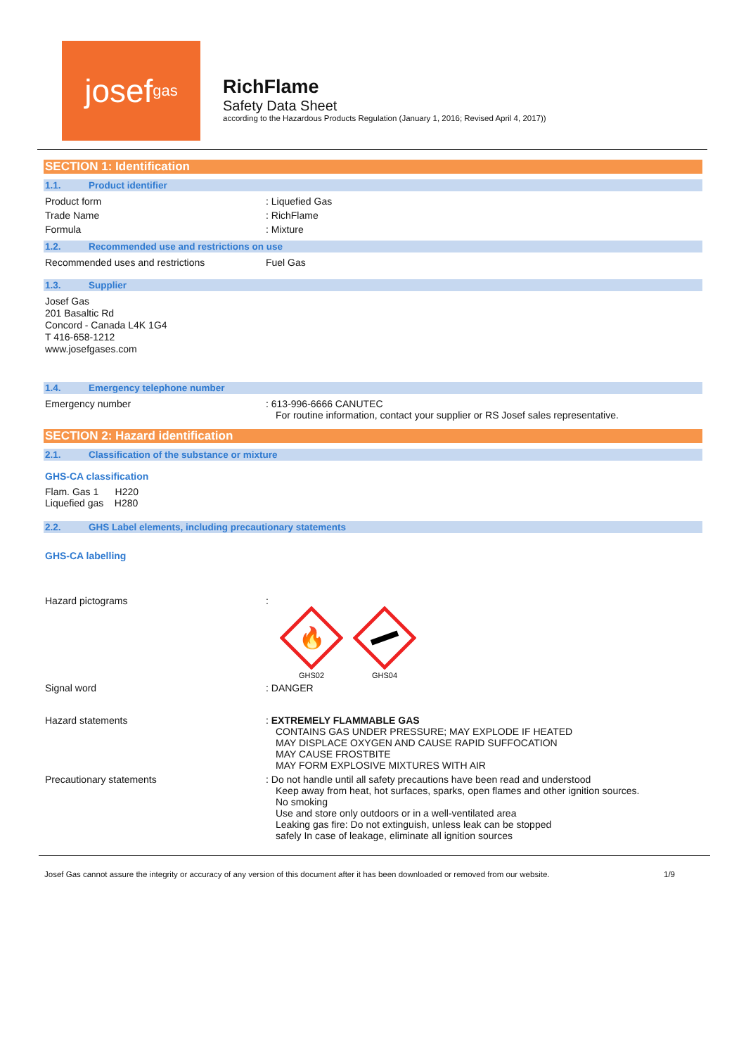josef<sup>gas</sup>
RichFlame
Safety Data Sheet
according to the Hazardous Products Regulation (January 1, 2016; Revised April 4, 2017))
SECTION 1: Identification
1.1. Product identifier
Product form : Liquefied Gas
Trade Name : RichFlame
Formula : Mixture
1.2. Recommended use and restrictions on use
Recommended uses and restrictions Fuel Gas
1.3. Supplier
Josef Gas
201 Basaltic Rd
Concord - Canada L4K 1G4
T 416-658-1212
www.josefgases.com
1.4. Emergency telephone number
Emergency number : 613-996-6666 CANUTEC
For routine information, contact your supplier or RS Josef sales representative.
SECTION 2: Hazard identification
2.1. Classification of the substance or mixture
GHS-CA classification
Flam. Gas 1 H220
Liquefied gas H280
2.2. GHS Label elements, including precautionary statements
GHS-CA labelling
Hazard pictograms :
🔥
GHS02
GHS04
Signal word : DANGER
Hazard statements : EXTREMELY FLAMMABLE GAS
CONTAINS GAS UNDER PRESSURE; MAY EXPLODE IF HEATED
MAY DISPLACE OXYGEN AND CAUSE RAPID SUFFOCATION
MAY CAUSE FROSTBITE
MAY FORM EXPLOSIVE MIXTURES WITH AIR
Precautionary statements : Do not handle until all safety precautions have been read and understood
Keep away from heat, hot surfaces, sparks, open flames and other ignition sources.
No smoking
Use and store only outdoors or in a well-ventilated area
Leaking gas fire: Do not extinguish, unless leak can be stopped
safely In case of leakage, eliminate all ignition sources
Josef Gas cannot assure the integrity or accuracy of any version of this document after it has been downloaded or removed from our website. 1/9